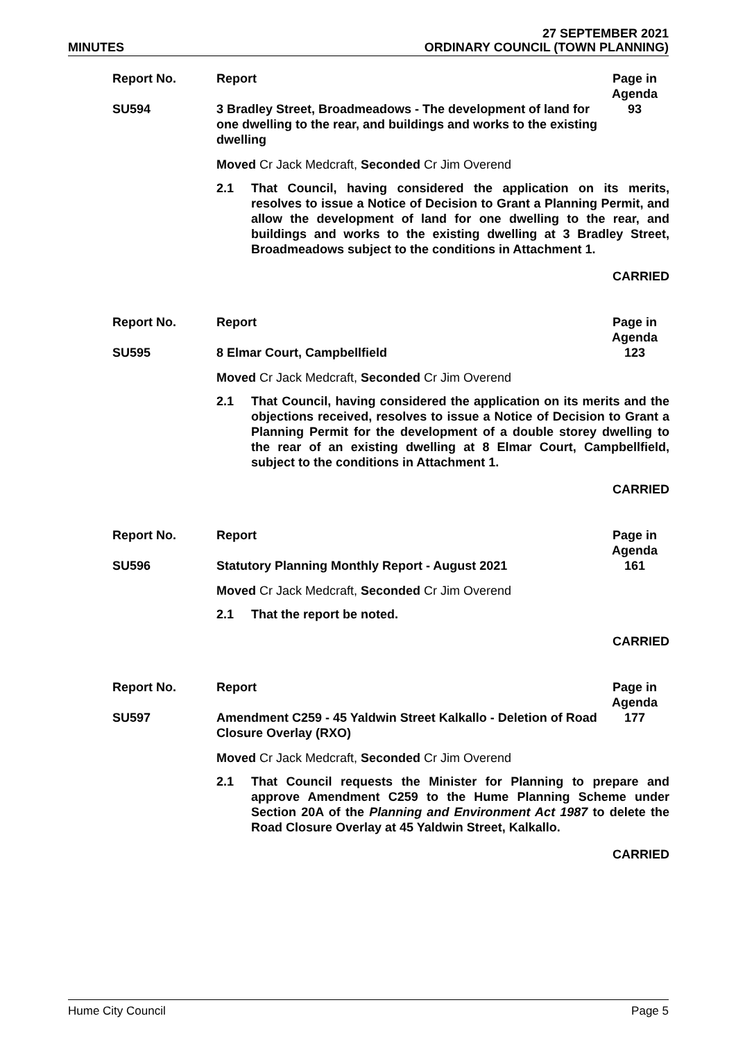MINUTES
27 SEPTEMBER 2021
ORDINARY COUNCIL (TOWN PLANNING)
| Report No. | Report | Page in Agenda |
| SU594 | 3 Bradley Street, Broadmeadows - The development of land for one dwelling to the rear, and buildings and works to the existing dwelling | 93 |
Moved Cr Jack Medcraft, Seconded Cr Jim Overend
2.1 That Council, having considered the application on its merits, resolves to issue a Notice of Decision to Grant a Planning Permit, and allow the development of land for one dwelling to the rear, and buildings and works to the existing dwelling at 3 Bradley Street, Broadmeadows subject to the conditions in Attachment 1.
CARRIED
| Report No. | Report | Page in Agenda |
| SU595 | 8 Elmar Court, Campbellfield | 123 |
Moved Cr Jack Medcraft, Seconded Cr Jim Overend
2.1 That Council, having considered the application on its merits and the objections received, resolves to issue a Notice of Decision to Grant a Planning Permit for the development of a double storey dwelling to the rear of an existing dwelling at 8 Elmar Court, Campbellfield, subject to the conditions in Attachment 1.
CARRIED
| Report No. | Report | Page in Agenda |
| SU596 | Statutory Planning Monthly Report - August 2021 | 161 |
Moved Cr Jack Medcraft, Seconded Cr Jim Overend
2.1 That the report be noted.
CARRIED
| Report No. | Report | Page in Agenda |
| SU597 | Amendment C259 - 45 Yaldwin Street Kalkallo - Deletion of Road Closure Overlay (RXO) | 177 |
Moved Cr Jack Medcraft, Seconded Cr Jim Overend
2.1 That Council requests the Minister for Planning to prepare and approve Amendment C259 to the Hume Planning Scheme under Section 20A of the Planning and Environment Act 1987 to delete the Road Closure Overlay at 45 Yaldwin Street, Kalkallo.
CARRIED
Hume City Council Page 5